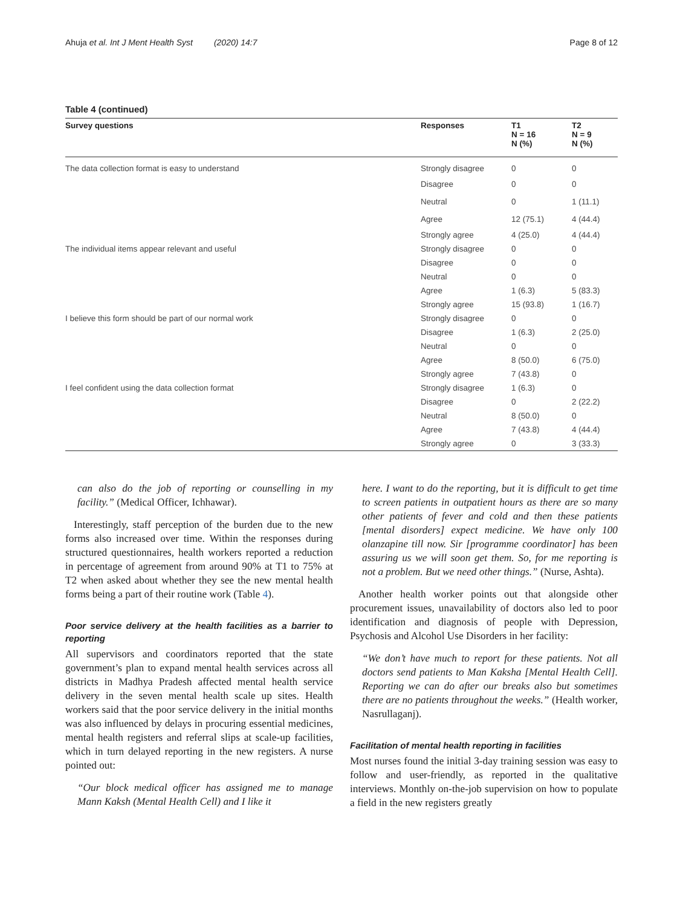Ahuja et al. Int J Ment Health Syst (2020) 14:7 Page 8 of 12
Table 4 (continued)
| Survey questions | Responses | T1 N = 16 N (%) | T2 N = 9 N (%) |
| --- | --- | --- | --- |
| The data collection format is easy to understand | Strongly disagree | 0 | 0 |
| | Disagree | 0 | 0 |
| | Neutral | 0 | 1 (11.1) |
| | Agree | 12 (75.1) | 4 (44.4) |
| | Strongly agree | 4 (25.0) | 4 (44.4) |
| The individual items appear relevant and useful | Strongly disagree | 0 | 0 |
| | Disagree | 0 | 0 |
| | Neutral | 0 | 0 |
| | Agree | 1 (6.3) | 5 (83.3) |
| | Strongly agree | 15 (93.8) | 1 (16.7) |
| I believe this form should be part of our normal work | Strongly disagree | 0 | 0 |
| | Disagree | 1 (6.3) | 2 (25.0) |
| | Neutral | 0 | 0 |
| | Agree | 8 (50.0) | 6 (75.0) |
| | Strongly agree | 7 (43.8) | 0 |
| I feel confident using the data collection format | Strongly disagree | 1 (6.3) | 0 |
| | Disagree | 0 | 2 (22.2) |
| | Neutral | 8 (50.0) | 0 |
| | Agree | 7 (43.8) | 4 (44.4) |
| | Strongly agree | 0 | 3 (33.3) |
can also do the job of reporting or counselling in my facility.” (Medical Officer, Ichhawar).
Interestingly, staff perception of the burden due to the new forms also increased over time. Within the responses during structured questionnaires, health workers reported a reduction in percentage of agreement from around 90% at T1 to 75% at T2 when asked about whether they see the new mental health forms being a part of their routine work (Table 4).
Poor service delivery at the health facilities as a barrier to reporting
All supervisors and coordinators reported that the state government’s plan to expand mental health services across all districts in Madhya Pradesh affected mental health service delivery in the seven mental health scale up sites. Health workers said that the poor service delivery in the initial months was also influenced by delays in procuring essential medicines, mental health registers and referral slips at scale-up facilities, which in turn delayed reporting in the new registers. A nurse pointed out:
“Our block medical officer has assigned me to manage Mann Kaksh (Mental Health Cell) and I like it
here. I want to do the reporting, but it is difficult to get time to screen patients in outpatient hours as there are so many other patients of fever and cold and then these patients [mental disorders] expect medicine. We have only 100 olanzapine till now. Sir [programme coordinator] has been assuring us we will soon get them. So, for me reporting is not a problem. But we need other things.” (Nurse, Ashta).
Another health worker points out that alongside other procurement issues, unavailability of doctors also led to poor identification and diagnosis of people with Depression, Psychosis and Alcohol Use Disorders in her facility:
“We don’t have much to report for these patients. Not all doctors send patients to Man Kaksha [Mental Health Cell]. Reporting we can do after our breaks also but sometimes there are no patients throughout the weeks.” (Health worker, Nasrullaganj).
Facilitation of mental health reporting in facilities
Most nurses found the initial 3-day training session was easy to follow and user-friendly, as reported in the qualitative interviews. Monthly on-the-job supervision on how to populate a field in the new registers greatly